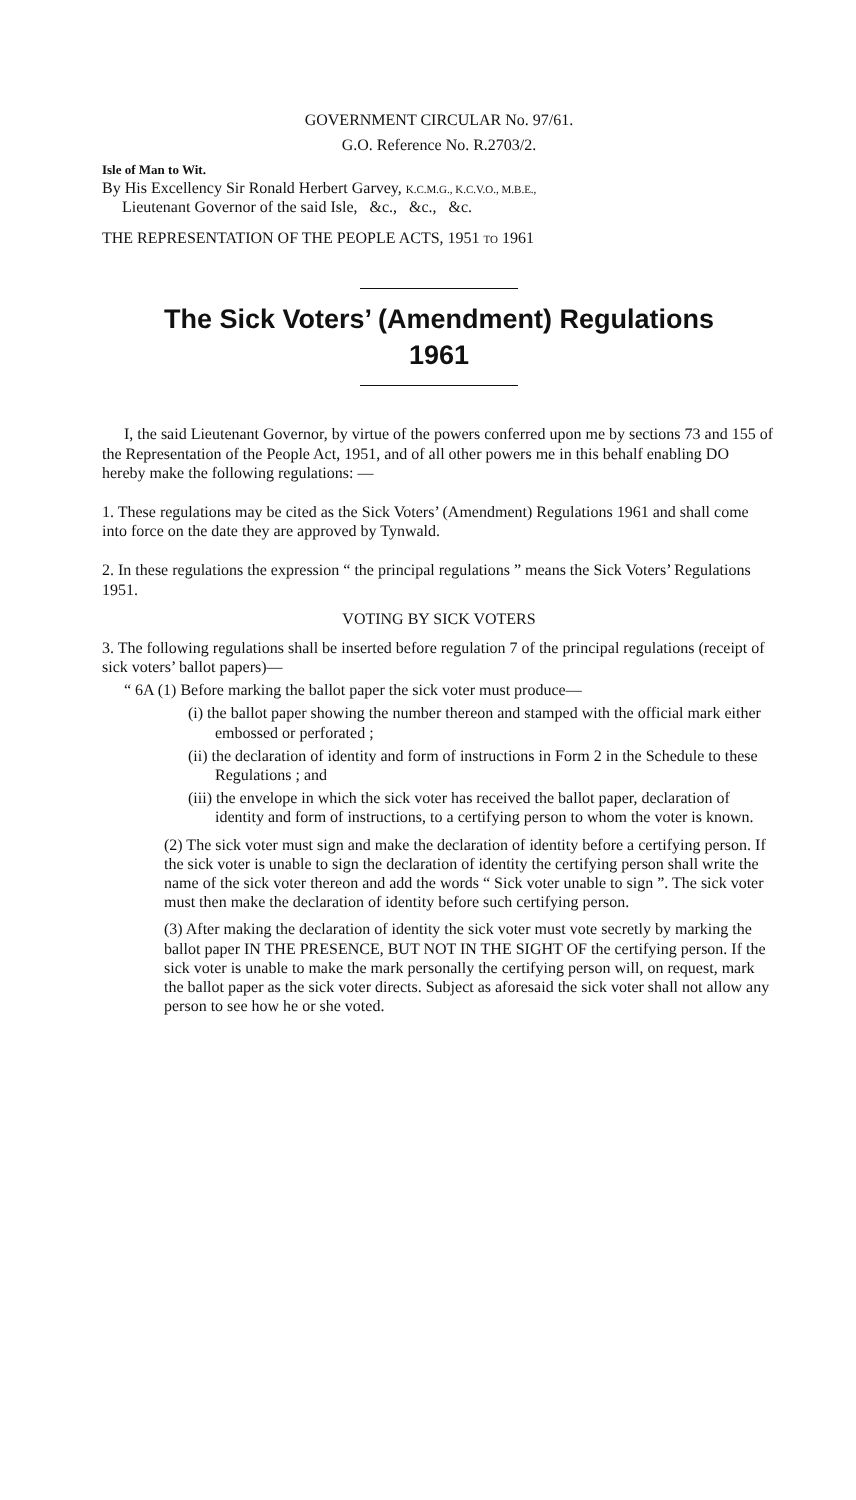GOVERNMENT CIRCULAR No. 97/61.
G.O. Reference No. R.2703/2.
Isle of Man to Wit.
By His Excellency Sir Ronald Herbert Garvey, K.C.M.G., K.C.V.O., M.B.E.,
Lieutenant Governor of the said Isle, &c., &c., &c.
THE REPRESENTATION OF THE PEOPLE ACTS, 1951 TO 1961
The Sick Voters’ (Amendment) Regulations
1961
I, the said Lieutenant Governor, by virtue of the powers conferred upon me by sections 73 and 155 of the Representation of the People Act, 1951, and of all other powers me in this behalf enabling DO hereby make the following regulations: —
1. These regulations may be cited as the Sick Voters’ (Amendment) Regulations 1961 and shall come into force on the date they are approved by Tynwald.
2. In these regulations the expression “ the principal regulations ” means the Sick Voters’ Regulations 1951.
VOTING BY SICK VOTERS
3. The following regulations shall be inserted before regulation 7 of the principal regulations (receipt of sick voters’ ballot papers)—
“ 6A (1) Before marking the ballot paper the sick voter must produce—
(i) the ballot paper showing the number thereon and stamped with the official mark either embossed or perforated ;
(ii) the declaration of identity and form of instructions in Form 2 in the Schedule to these Regulations ; and
(iii) the envelope in which the sick voter has received the ballot paper, declaration of identity and form of instructions, to a certifying person to whom the voter is known.
(2) The sick voter must sign and make the declaration of identity before a certifying person. If the sick voter is unable to sign the declaration of identity the certifying person shall write the name of the sick voter thereon and add the words “ Sick voter unable to sign ”. The sick voter must then make the declaration of identity before such certifying person.
(3) After making the declaration of identity the sick voter must vote secretly by marking the ballot paper IN THE PRESENCE, BUT NOT IN THE SIGHT OF the certifying person. If the sick voter is unable to make the mark personally the certifying person will, on request, mark the ballot paper as the sick voter directs. Subject as aforesaid the sick voter shall not allow any person to see how he or she voted.